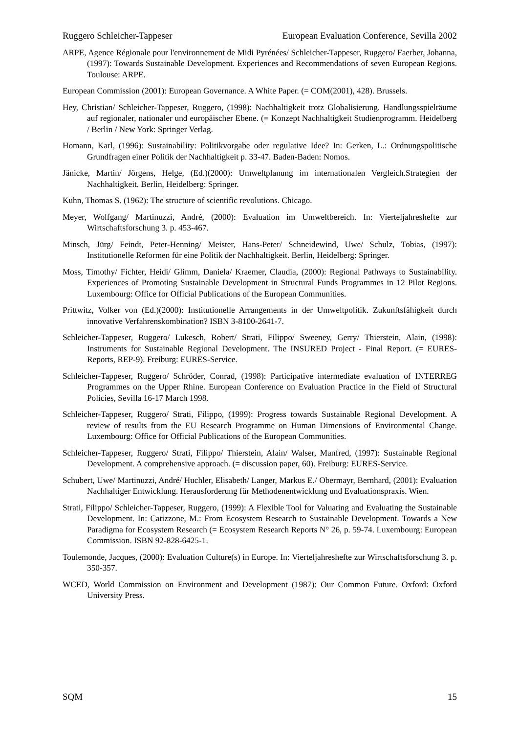Ruggero Schleicher-Tappeser European Evaluation Conference, Sevilla 2002
ARPE, Agence Régionale pour l'environnement de Midi Pyrénées/ Schleicher-Tappeser, Ruggero/ Faerber, Johanna, (1997): Towards Sustainable Development. Experiences and Recommendations of seven European Regions. Toulouse: ARPE.
European Commission (2001): European Governance. A White Paper. (= COM(2001), 428). Brussels.
Hey, Christian/ Schleicher-Tappeser, Ruggero, (1998): Nachhaltigkeit trotz Globalisierung. Handlungsspielräume auf regionaler, nationaler und europäischer Ebene. (= Konzept Nachhaltigkeit Studienprogramm. Heidelberg / Berlin / New York: Springer Verlag.
Homann, Karl, (1996): Sustainability: Politikvorgabe oder regulative Idee? In: Gerken, L.: Ordnungspolitische Grundfragen einer Politik der Nachhaltigkeit p. 33-47. Baden-Baden: Nomos.
Jänicke, Martin/ Jörgens, Helge, (Ed.)(2000): Umweltplanung im internationalen Vergleich.Strategien der Nachhaltigkeit. Berlin, Heidelberg: Springer.
Kuhn, Thomas S. (1962): The structure of scientific revolutions. Chicago.
Meyer, Wolfgang/ Martinuzzi, André, (2000): Evaluation im Umweltbereich. In: Vierteljahreshefte zur Wirtschaftsforschung 3. p. 453-467.
Minsch, Jürg/ Feindt, Peter-Henning/ Meister, Hans-Peter/ Schneidewind, Uwe/ Schulz, Tobias, (1997): Institutionelle Reformen für eine Politik der Nachhaltigkeit. Berlin, Heidelberg: Springer.
Moss, Timothy/ Fichter, Heidi/ Glimm, Daniela/ Kraemer, Claudia, (2000): Regional Pathways to Sustainability. Experiences of Promoting Sustainable Development in Structural Funds Programmes in 12 Pilot Regions. Luxembourg: Office for Official Publications of the European Communities.
Prittwitz, Volker von (Ed.)(2000): Institutionelle Arrangements in der Umweltpolitik. Zukunftsfähigkeit durch innovative Verfahrenskombination? ISBN 3-8100-2641-7.
Schleicher-Tappeser, Ruggero/ Lukesch, Robert/ Strati, Filippo/ Sweeney, Gerry/ Thierstein, Alain, (1998): Instruments for Sustainable Regional Development. The INSURED Project - Final Report. (= EURES-Reports, REP-9). Freiburg: EURES-Service.
Schleicher-Tappeser, Ruggero/ Schröder, Conrad, (1998): Participative intermediate evaluation of INTERREG Programmes on the Upper Rhine. European Conference on Evaluation Practice in the Field of Structural Policies, Sevilla 16-17 March 1998.
Schleicher-Tappeser, Ruggero/ Strati, Filippo, (1999): Progress towards Sustainable Regional Development. A review of results from the EU Research Programme on Human Dimensions of Environmental Change. Luxembourg: Office for Official Publications of the European Communities.
Schleicher-Tappeser, Ruggero/ Strati, Filippo/ Thierstein, Alain/ Walser, Manfred, (1997): Sustainable Regional Development. A comprehensive approach. (= discussion paper, 60). Freiburg: EURES-Service.
Schubert, Uwe/ Martinuzzi, André/ Huchler, Elisabeth/ Langer, Markus E./ Obermayr, Bernhard, (2001): Evaluation Nachhaltiger Entwicklung. Herausforderung für Methodenentwicklung und Evaluationspraxis. Wien.
Strati, Filippo/ Schleicher-Tappeser, Ruggero, (1999): A Flexible Tool for Valuating and Evaluating the Sustainable Development. In: Catizzone, M.: From Ecosystem Research to Sustainable Development. Towards a New Paradigma for Ecosystem Research (= Ecosystem Research Reports N° 26, p. 59-74. Luxembourg: European Commission. ISBN 92-828-6425-1.
Toulemonde, Jacques, (2000): Evaluation Culture(s) in Europe. In: Vierteljahreshefte zur Wirtschaftsforschung 3. p. 350-357.
WCED, World Commission on Environment and Development (1987): Our Common Future. Oxford: Oxford University Press.
SQM 15